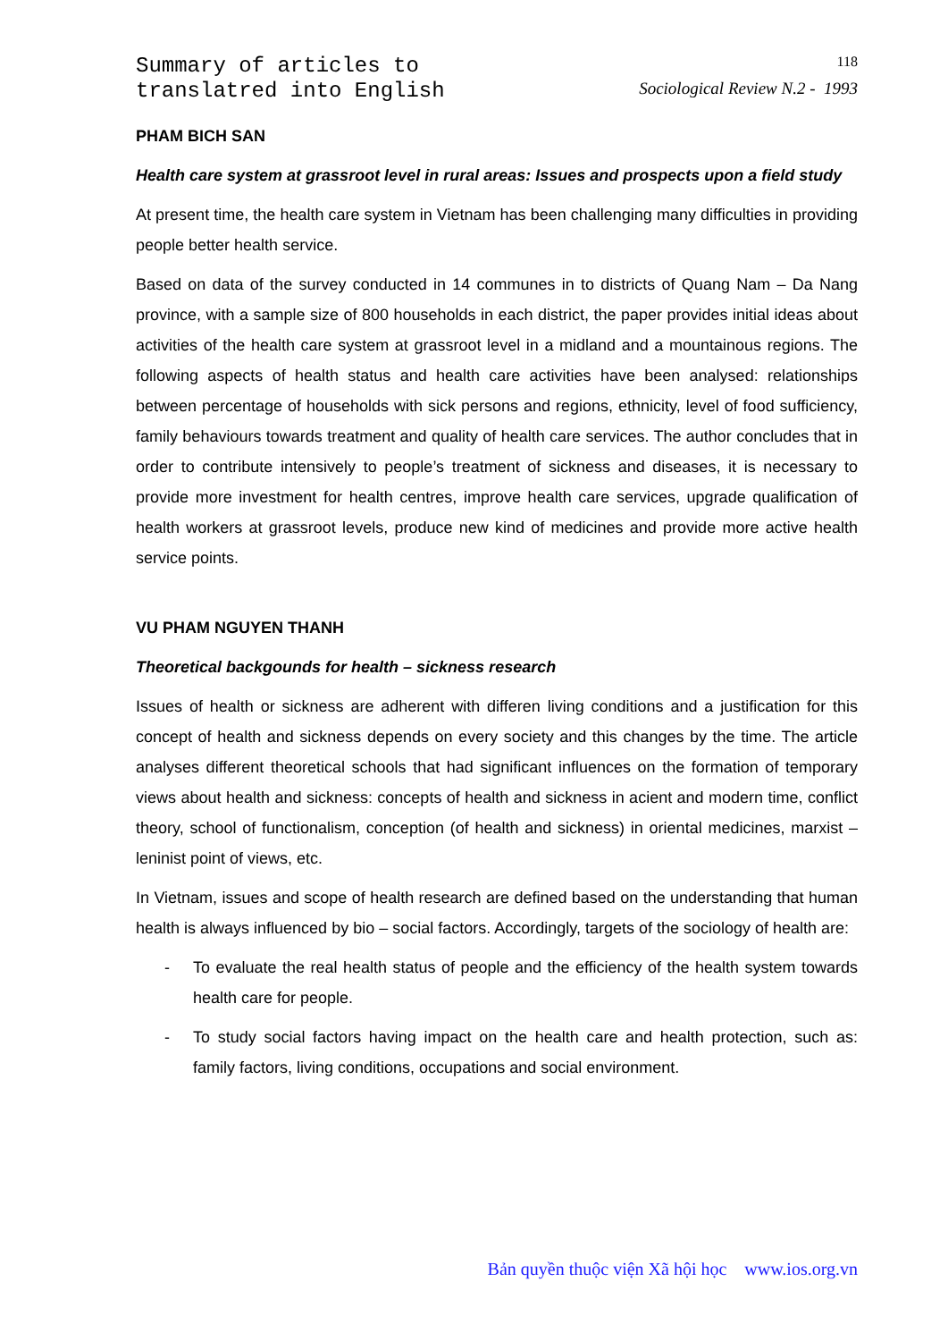Summary of articles to
translatred into English
118
Sociological Review N.2 - 1993
PHAM BICH SAN
Health care system at grassroot level in rural areas: Issues and prospects upon a field study
At present time, the health care system in Vietnam has been challenging many difficulties in providing people better health service.
Based on data of the survey conducted in 14 communes in to districts of Quang Nam – Da Nang province, with a sample size of 800 households in each district, the paper provides initial ideas about activities of the health care system at grassroot level in a midland and a mountainous regions. The following aspects of health status and health care activities have been analysed: relationships between percentage of households with sick persons and regions, ethnicity, level of food sufficiency, family behaviours towards treatment and quality of health care services. The author concludes that in order to contribute intensively to people’s treatment of sickness and diseases, it is necessary to provide more investment for health centres, improve health care services, upgrade qualification of health workers at grassroot levels, produce new kind of medicines and provide more active health service points.
VU PHAM NGUYEN THANH
Theoretical backgounds for health – sickness research
Issues of health or sickness are adherent with differen living conditions and a justification for this concept of health and sickness depends on every society and this changes by the time. The article analyses different theoretical schools that had significant influences on the formation of temporary views about health and sickness: concepts of health and sickness in acient and modern time, conflict theory, school of functionalism, conception (of health and sickness) in oriental medicines, marxist – leninist point of views, etc.
In Vietnam, issues and scope of health research are defined based on the understanding that human health is always influenced by bio – social factors. Accordingly, targets of the sociology of health are:
- To evaluate the real health status of people and the efficiency of the health system towards health care for people.
- To study social factors having impact on the health care and health protection, such as: family factors, living conditions, occupations and social environment.
Bản quyền thuộc viện Xã hội học www.ios.org.vn